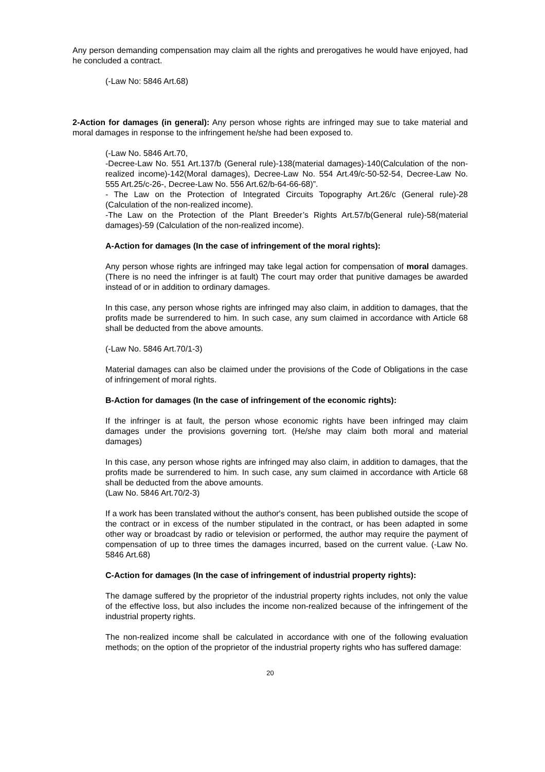Any person demanding compensation may claim all the rights and prerogatives he would have enjoyed, had he concluded a contract.
(-Law No: 5846 Art.68)
2-Action for damages (in general): Any person whose rights are infringed may sue to take material and moral damages in response to the infringement he/she had been exposed to.
(-Law No. 5846 Art.70,
-Decree-Law No. 551 Art.137/b (General rule)-138(material damages)-140(Calculation of the non-realized income)-142(Moral damages), Decree-Law No. 554 Art.49/c-50-52-54, Decree-Law No. 555 Art.25/c-26-, Decree-Law No. 556 Art.62/b-64-66-68)”.
- The Law on the Protection of Integrated Circuits Topography Art.26/c (General rule)-28 (Calculation of the non-realized income).
-The Law on the Protection of the Plant Breeder’s Rights Art.57/b(General rule)-58(material damages)-59 (Calculation of the non-realized income).
A-Action for damages (In the case of infringement of the moral rights):
Any person whose rights are infringed may take legal action for compensation of moral damages. (There is no need the infringer is at fault) The court may order that punitive damages be awarded instead of or in addition to ordinary damages.
In this case, any person whose rights are infringed may also claim, in addition to damages, that the profits made be surrendered to him. In such case, any sum claimed in accordance with Article 68 shall be deducted from the above amounts.
(-Law No. 5846 Art.70/1-3)
Material damages can also be claimed under the provisions of the Code of Obligations in the case of infringement of moral rights.
B-Action for damages (In the case of infringement of the economic rights):
If the infringer is at fault, the person whose economic rights have been infringed may claim damages under the provisions governing tort. (He/she may claim both moral and material damages)
In this case, any person whose rights are infringed may also claim, in addition to damages, that the profits made be surrendered to him. In such case, any sum claimed in accordance with Article 68 shall be deducted from the above amounts.
(Law No. 5846 Art.70/2-3)
If a work has been translated without the author's consent, has been published outside the scope of the contract or in excess of the number stipulated in the contract, or has been adapted in some other way or broadcast by radio or television or performed, the author may require the payment of compensation of up to three times the damages incurred, based on the current value. (-Law No. 5846 Art.68)
C-Action for damages (In the case of infringement of industrial property rights):
The damage suffered by the proprietor of the industrial property rights includes, not only the value of the effective loss, but also includes the income non-realized because of the infringement of the industrial property rights.
The non-realized income shall be calculated in accordance with one of the following evaluation methods; on the option of the proprietor of the industrial property rights who has suffered damage:
20